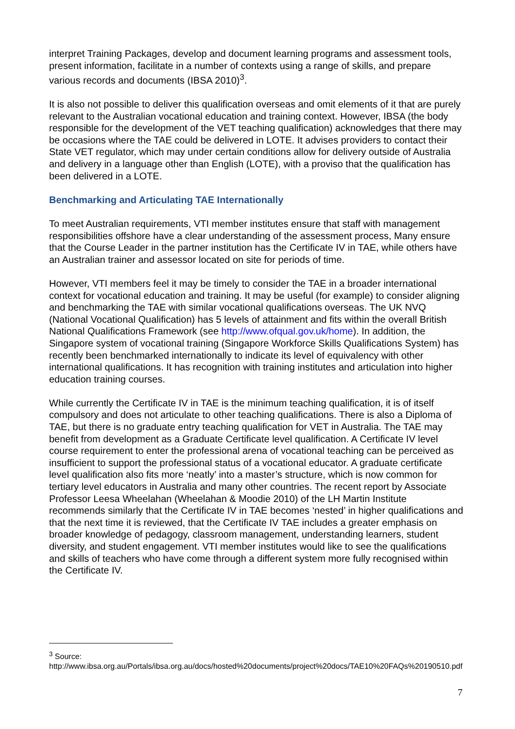interpret Training Packages, develop and document learning programs and assessment tools, present information, facilitate in a number of contexts using a range of skills, and prepare various records and documents (IBSA 2010)<sup>3</sup>.
It is also not possible to deliver this qualification overseas and omit elements of it that are purely relevant to the Australian vocational education and training context. However, IBSA (the body responsible for the development of the VET teaching qualification) acknowledges that there may be occasions where the TAE could be delivered in LOTE. It advises providers to contact their State VET regulator, which may under certain conditions allow for delivery outside of Australia and delivery in a language other than English (LOTE), with a proviso that the qualification has been delivered in a LOTE.
Benchmarking and Articulating TAE Internationally
To meet Australian requirements, VTI member institutes ensure that staff with management responsibilities offshore have a clear understanding of the assessment process, Many ensure that the Course Leader in the partner institution has the Certificate IV in TAE, while others have an Australian trainer and assessor located on site for periods of time.
However, VTI members feel it may be timely to consider the TAE in a broader international context for vocational education and training. It may be useful (for example) to consider aligning and benchmarking the TAE with similar vocational qualifications overseas. The UK NVQ (National Vocational Qualification) has 5 levels of attainment and fits within the overall British National Qualifications Framework (see http://www.ofqual.gov.uk/home). In addition, the Singapore system of vocational training (Singapore Workforce Skills Qualifications System) has recently been benchmarked internationally to indicate its level of equivalency with other international qualifications. It has recognition with training institutes and articulation into higher education training courses.
While currently the Certificate IV in TAE is the minimum teaching qualification, it is of itself compulsory and does not articulate to other teaching qualifications. There is also a Diploma of TAE, but there is no graduate entry teaching qualification for VET in Australia. The TAE may benefit from development as a Graduate Certificate level qualification. A Certificate IV level course requirement to enter the professional arena of vocational teaching can be perceived as insufficient to support the professional status of a vocational educator. A graduate certificate level qualification also fits more ‘neatly’ into a master’s structure, which is now common for tertiary level educators in Australia and many other countries. The recent report by Associate Professor Leesa Wheelahan (Wheelahan & Moodie 2010) of the LH Martin Institute recommends similarly that the Certificate IV in TAE becomes ‘nested’ in higher qualifications and that the next time it is reviewed, that the Certificate IV TAE includes a greater emphasis on broader knowledge of pedagogy, classroom management, understanding learners, student diversity, and student engagement. VTI member institutes would like to see the qualifications and skills of teachers who have come through a different system more fully recognised within the Certificate IV.
<sup>3</sup> Source:
http://www.ibsa.org.au/Portals/ibsa.org.au/docs/hosted%20documents/project%20docs/TAE10%20FAQs%20190510.pdf
7